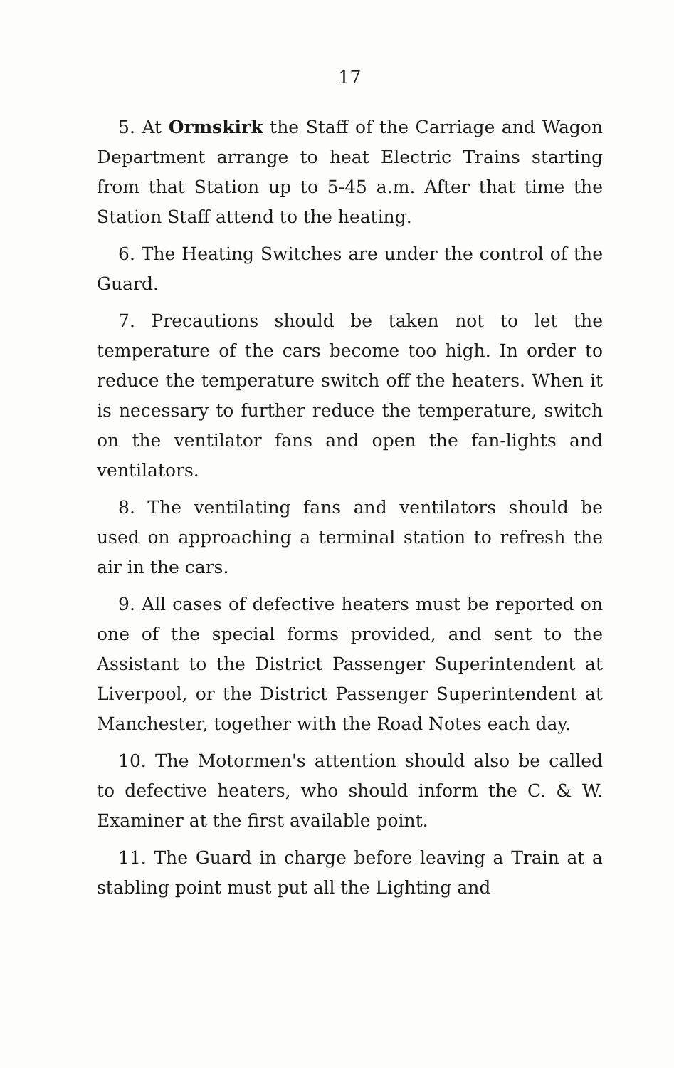17
5. At Ormskirk the Staff of the Carriage and Wagon Department arrange to heat Electric Trains starting from that Station up to 5-45 a.m. After that time the Station Staff attend to the heating.
6. The Heating Switches are under the control of the Guard.
7. Precautions should be taken not to let the temperature of the cars become too high. In order to reduce the temperature switch off the heaters. When it is necessary to further reduce the temperature, switch on the ventilator fans and open the fan-lights and ventilators.
8. The ventilating fans and ventilators should be used on approaching a terminal station to refresh the air in the cars.
9. All cases of defective heaters must be reported on one of the special forms provided, and sent to the Assistant to the District Passenger Superintendent at Liverpool, or the District Passenger Superintendent at Manchester, together with the Road Notes each day.
10. The Motormen's attention should also be called to defective heaters, who should inform the C. & W. Examiner at the first available point.
11. The Guard in charge before leaving a Train at a stabling point must put all the Lighting and